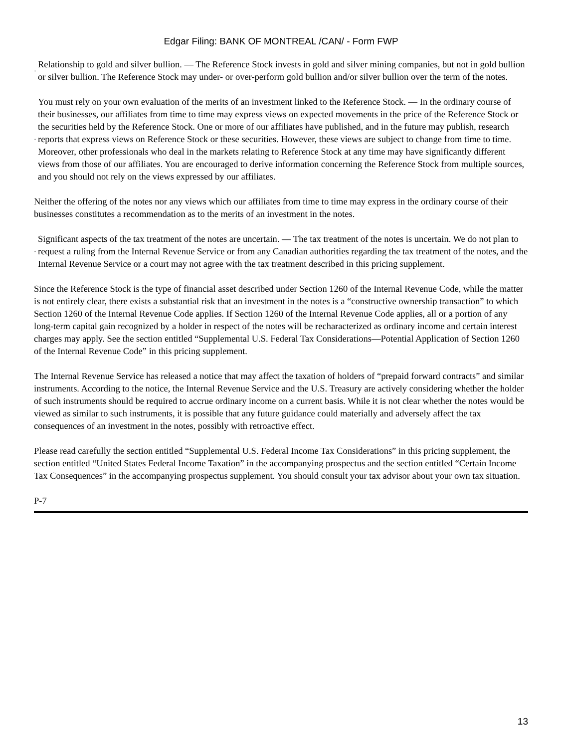Edgar Filing: BANK OF MONTREAL /CAN/ - Form FWP
·
Relationship to gold and silver bullion. — The Reference Stock invests in gold and silver mining companies, but not in gold bullion or silver bullion. The Reference Stock may under- or over-perform gold bullion and/or silver bullion over the term of the notes.
·
You must rely on your own evaluation of the merits of an investment linked to the Reference Stock. — In the ordinary course of their businesses, our affiliates from time to time may express views on expected movements in the price of the Reference Stock or the securities held by the Reference Stock. One or more of our affiliates have published, and in the future may publish, research reports that express views on Reference Stock or these securities. However, these views are subject to change from time to time. Moreover, other professionals who deal in the markets relating to Reference Stock at any time may have significantly different views from those of our affiliates. You are encouraged to derive information concerning the Reference Stock from multiple sources, and you should not rely on the views expressed by our affiliates.
Neither the offering of the notes nor any views which our affiliates from time to time may express in the ordinary course of their businesses constitutes a recommendation as to the merits of an investment in the notes.
·
Significant aspects of the tax treatment of the notes are uncertain. — The tax treatment of the notes is uncertain. We do not plan to request a ruling from the Internal Revenue Service or from any Canadian authorities regarding the tax treatment of the notes, and the Internal Revenue Service or a court may not agree with the tax treatment described in this pricing supplement.
Since the Reference Stock is the type of financial asset described under Section 1260 of the Internal Revenue Code, while the matter is not entirely clear, there exists a substantial risk that an investment in the notes is a “constructive ownership transaction” to which Section 1260 of the Internal Revenue Code applies. If Section 1260 of the Internal Revenue Code applies, all or a portion of any long-term capital gain recognized by a holder in respect of the notes will be recharacterized as ordinary income and certain interest charges may apply. See the section entitled “Supplemental U.S. Federal Tax Considerations—Potential Application of Section 1260 of the Internal Revenue Code” in this pricing supplement.
The Internal Revenue Service has released a notice that may affect the taxation of holders of “prepaid forward contracts” and similar instruments. According to the notice, the Internal Revenue Service and the U.S. Treasury are actively considering whether the holder of such instruments should be required to accrue ordinary income on a current basis. While it is not clear whether the notes would be viewed as similar to such instruments, it is possible that any future guidance could materially and adversely affect the tax consequences of an investment in the notes, possibly with retroactive effect.
Please read carefully the section entitled “Supplemental U.S. Federal Income Tax Considerations” in this pricing supplement, the section entitled “United States Federal Income Taxation” in the accompanying prospectus and the section entitled “Certain Income Tax Consequences” in the accompanying prospectus supplement. You should consult your tax advisor about your own tax situation.
P-7
13